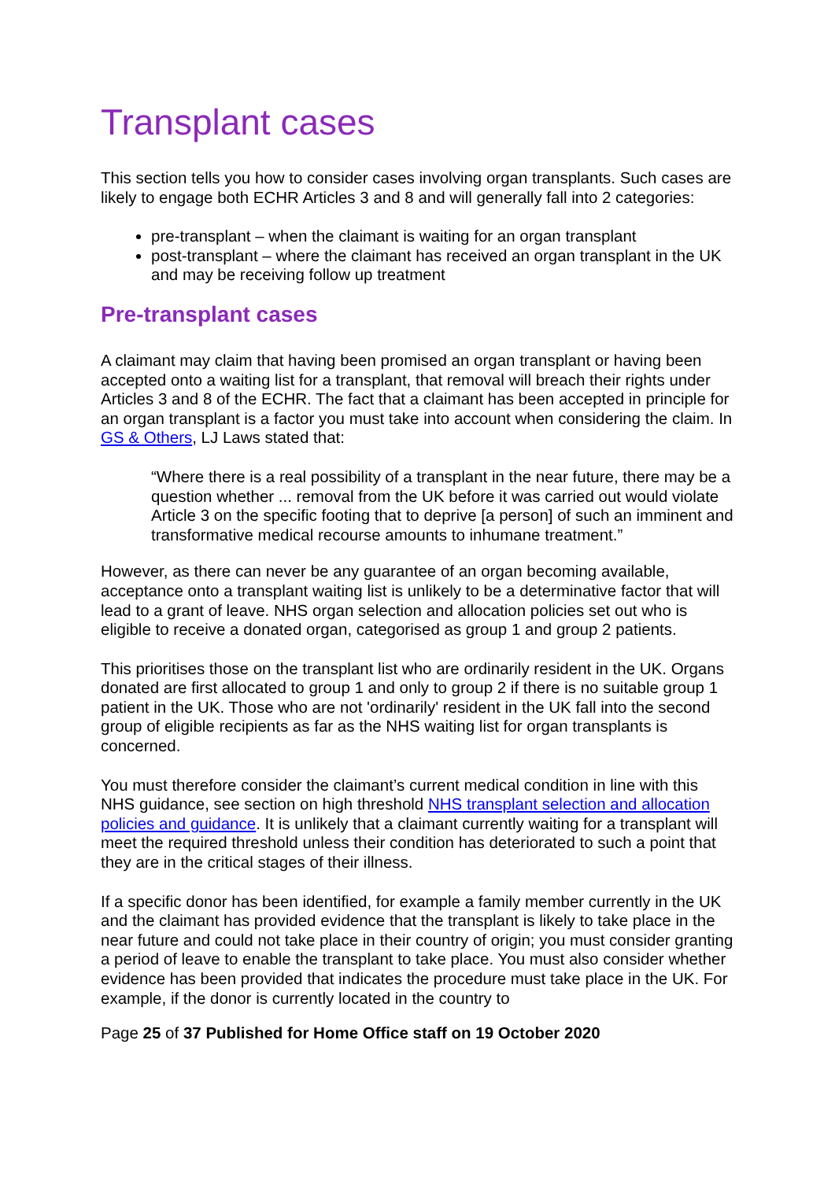Transplant cases
This section tells you how to consider cases involving organ transplants. Such cases are likely to engage both ECHR Articles 3 and 8 and will generally fall into 2 categories:
pre-transplant – when the claimant is waiting for an organ transplant
post-transplant – where the claimant has received an organ transplant in the UK and may be receiving follow up treatment
Pre-transplant cases
A claimant may claim that having been promised an organ transplant or having been accepted onto a waiting list for a transplant, that removal will breach their rights under Articles 3 and 8 of the ECHR. The fact that a claimant has been accepted in principle for an organ transplant is a factor you must take into account when considering the claim. In GS & Others, LJ Laws stated that:
“Where there is a real possibility of a transplant in the near future, there may be a question whether ... removal from the UK before it was carried out would violate Article 3 on the specific footing that to deprive [a person] of such an imminent and transformative medical recourse amounts to inhumane treatment.”
However, as there can never be any guarantee of an organ becoming available, acceptance onto a transplant waiting list is unlikely to be a determinative factor that will lead to a grant of leave. NHS organ selection and allocation policies set out who is eligible to receive a donated organ, categorised as group 1 and group 2 patients.
This prioritises those on the transplant list who are ordinarily resident in the UK. Organs donated are first allocated to group 1 and only to group 2 if there is no suitable group 1 patient in the UK. Those who are not 'ordinarily' resident in the UK fall into the second group of eligible recipients as far as the NHS waiting list for organ transplants is concerned.
You must therefore consider the claimant’s current medical condition in line with this NHS guidance, see section on high threshold NHS transplant selection and allocation policies and guidance. It is unlikely that a claimant currently waiting for a transplant will meet the required threshold unless their condition has deteriorated to such a point that they are in the critical stages of their illness.
If a specific donor has been identified, for example a family member currently in the UK and the claimant has provided evidence that the transplant is likely to take place in the near future and could not take place in their country of origin; you must consider granting a period of leave to enable the transplant to take place. You must also consider whether evidence has been provided that indicates the procedure must take place in the UK. For example, if the donor is currently located in the country to
Page 25 of 37 Published for Home Office staff on 19 October 2020